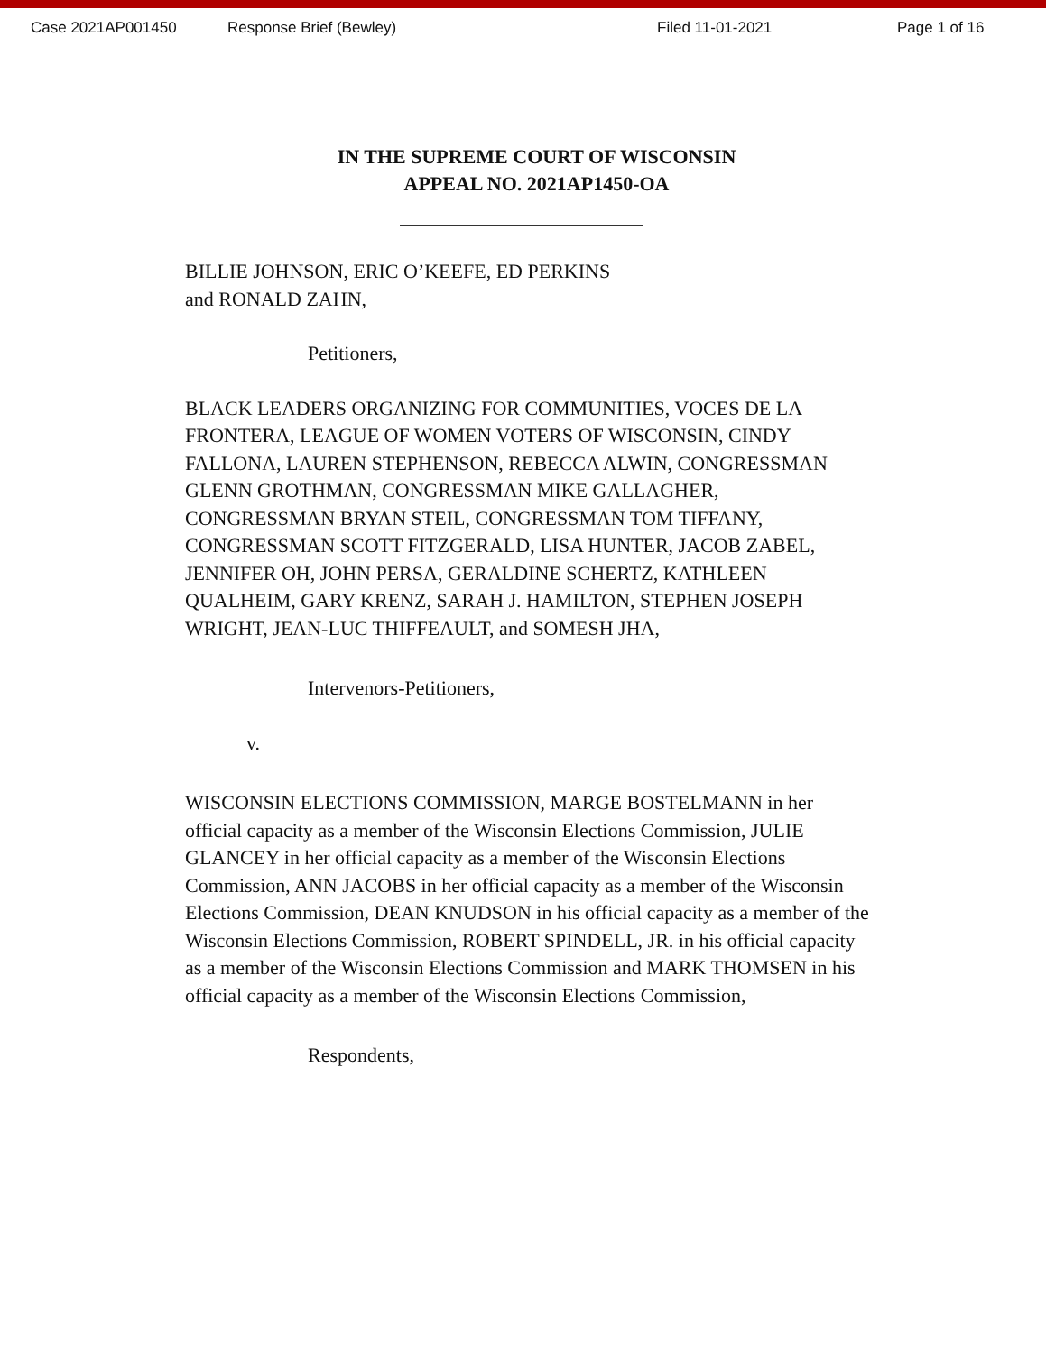Case 2021AP001450 Response Brief (Bewley) Filed 11-01-2021 Page 1 of 16
IN THE SUPREME COURT OF WISCONSIN
APPEAL NO. 2021AP1450-OA
BILLIE JOHNSON, ERIC O’KEEFE, ED PERKINS
and RONALD ZAHN,
Petitioners,
BLACK LEADERS ORGANIZING FOR COMMUNITIES, VOCES DE LA FRONTERA, LEAGUE OF WOMEN VOTERS OF WISCONSIN, CINDY FALLONA, LAUREN STEPHENSON, REBECCA ALWIN, CONGRESSMAN GLENN GROTHMAN, CONGRESSMAN MIKE GALLAGHER, CONGRESSMAN BRYAN STEIL, CONGRESSMAN TOM TIFFANY, CONGRESSMAN SCOTT FITZGERALD, LISA HUNTER, JACOB ZABEL, JENNIFER OH, JOHN PERSA, GERALDINE SCHERTZ, KATHLEEN QUALHEIM, GARY KRENZ, SARAH J. HAMILTON, STEPHEN JOSEPH WRIGHT, JEAN-LUC THIFFEAULT, and SOMESH JHA,
Intervenors-Petitioners,
v.
WISCONSIN ELECTIONS COMMISSION, MARGE BOSTELMANN in her official capacity as a member of the Wisconsin Elections Commission, JULIE GLANCEY in her official capacity as a member of the Wisconsin Elections Commission, ANN JACOBS in her official capacity as a member of the Wisconsin Elections Commission, DEAN KNUDSON in his official capacity as a member of the Wisconsin Elections Commission, ROBERT SPINDELL, JR. in his official capacity as a member of the Wisconsin Elections Commission and MARK THOMSEN in his official capacity as a member of the Wisconsin Elections Commission,
Respondents,